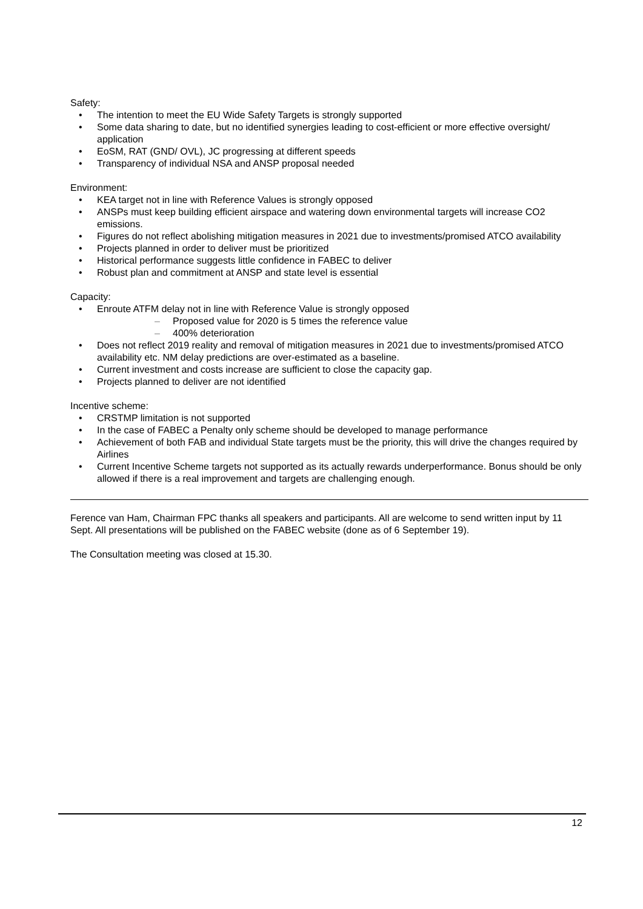Safety:
• The intention to meet the EU Wide Safety Targets is strongly supported
• Some data sharing to date, but no identified synergies leading to cost-efficient or more effective oversight/ application
• EoSM, RAT (GND/ OVL), JC progressing at different speeds
• Transparency of individual NSA and ANSP proposal needed
Environment:
• KEA target not in line with Reference Values is strongly opposed
• ANSPs must keep building efficient airspace and watering down environmental targets will increase CO2 emissions.
• Figures do not reflect abolishing mitigation measures in 2021 due to investments/promised ATCO availability
• Projects planned in order to deliver must be prioritized
• Historical performance suggests little confidence in FABEC to deliver
• Robust plan and commitment at ANSP and state level is essential
Capacity:
• Enroute ATFM delay not in line with Reference Value is strongly opposed
– Proposed value for 2020 is 5 times the reference value
– 400% deterioration
• Does not reflect 2019 reality and removal of mitigation measures in 2021 due to investments/promised ATCO availability etc. NM delay predictions are over-estimated as a baseline.
• Current investment and costs increase are sufficient to close the capacity gap.
• Projects planned to deliver are not identified
Incentive scheme:
• CRSTMP limitation is not supported
• In the case of FABEC a Penalty only scheme should be developed to manage performance
• Achievement of both FAB and individual State targets must be the priority, this will drive the changes required by Airlines
• Current Incentive Scheme targets not supported as its actually rewards underperformance. Bonus should be only allowed if there is a real improvement and targets are challenging enough.
Ference van Ham, Chairman FPC thanks all speakers and participants. All are welcome to send written input by 11 Sept. All presentations will be published on the FABEC website (done as of 6 September 19).
The Consultation meeting was closed at 15.30.
12